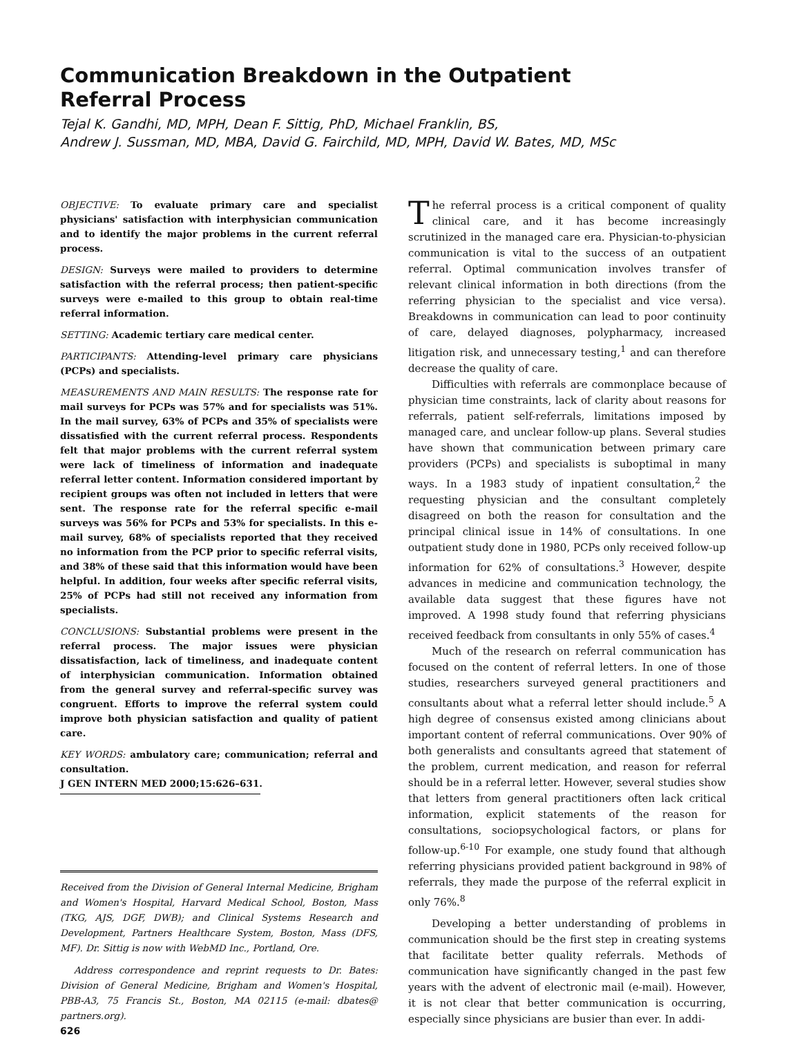Communication Breakdown in the Outpatient
Referral Process
Tejal K. Gandhi, MD, MPH, Dean F. Sittig, PhD, Michael Franklin, BS,
Andrew J. Sussman, MD, MBA, David G. Fairchild, MD, MPH, David W. Bates, MD, MSc
OBJECTIVE: To evaluate primary care and specialist physicians' satisfaction with interphysician communication and to identify the major problems in the current referral process.
DESIGN: Surveys were mailed to providers to determine satisfaction with the referral process; then patient-specific surveys were e-mailed to this group to obtain real-time referral information.
SETTING: Academic tertiary care medical center.
PARTICIPANTS: Attending-level primary care physicians (PCPs) and specialists.
MEASUREMENTS AND MAIN RESULTS: The response rate for mail surveys for PCPs was 57% and for specialists was 51%. In the mail survey, 63% of PCPs and 35% of specialists were dissatisfied with the current referral process. Respondents felt that major problems with the current referral system were lack of timeliness of information and inadequate referral letter content. Information considered important by recipient groups was often not included in letters that were sent. The response rate for the referral specific e-mail surveys was 56% for PCPs and 53% for specialists. In this e-mail survey, 68% of specialists reported that they received no information from the PCP prior to specific referral visits, and 38% of these said that this information would have been helpful. In addition, four weeks after specific referral visits, 25% of PCPs had still not received any information from specialists.
CONCLUSIONS: Substantial problems were present in the referral process. The major issues were physician dissatisfaction, lack of timeliness, and inadequate content of interphysician communication. Information obtained from the general survey and referral-specific survey was congruent. Efforts to improve the referral system could improve both physician satisfaction and quality of patient care.
KEY WORDS: ambulatory care; communication; referral and consultation.
J GEN INTERN MED 2000;15:626–631.
Received from the Division of General Internal Medicine, Brigham and Women's Hospital, Harvard Medical School, Boston, Mass (TKG, AJS, DGF, DWB); and Clinical Systems Research and Development, Partners Healthcare System, Boston, Mass (DFS, MF). Dr. Sittig is now with WebMD Inc., Portland, Ore.
Address correspondence and reprint requests to Dr. Bates: Division of General Medicine, Brigham and Women's Hospital, PBB-A3, 75 Francis St., Boston, MA 02115 (e-mail: dbates@ partners.org).
626
The referral process is a critical component of quality clinical care, and it has become increasingly scrutinized in the managed care era. Physician-to-physician communication is vital to the success of an outpatient referral. Optimal communication involves transfer of relevant clinical information in both directions (from the referring physician to the specialist and vice versa). Breakdowns in communication can lead to poor continuity of care, delayed diagnoses, polypharmacy, increased litigation risk, and unnecessary testing,<sup>1</sup> and can therefore decrease the quality of care.
Difficulties with referrals are commonplace because of physician time constraints, lack of clarity about reasons for referrals, patient self-referrals, limitations imposed by managed care, and unclear follow-up plans. Several studies have shown that communication between primary care providers (PCPs) and specialists is suboptimal in many ways. In a 1983 study of inpatient consultation,<sup>2</sup> the requesting physician and the consultant completely disagreed on both the reason for consultation and the principal clinical issue in 14% of consultations. In one outpatient study done in 1980, PCPs only received follow-up information for 62% of consultations.<sup>3</sup> However, despite advances in medicine and communication technology, the available data suggest that these figures have not improved. A 1998 study found that referring physicians received feedback from consultants in only 55% of cases.<sup>4</sup>
Much of the research on referral communication has focused on the content of referral letters. In one of those studies, researchers surveyed general practitioners and consultants about what a referral letter should include.<sup>5</sup> A high degree of consensus existed among clinicians about important content of referral communications. Over 90% of both generalists and consultants agreed that statement of the problem, current medication, and reason for referral should be in a referral letter. However, several studies show that letters from general practitioners often lack critical information, explicit statements of the reason for consultations, sociopsychological factors, or plans for follow-up.<sup>6-10</sup> For example, one study found that although referring physicians provided patient background in 98% of referrals, they made the purpose of the referral explicit in only 76%.<sup>8</sup>
Developing a better understanding of problems in communication should be the first step in creating systems that facilitate better quality referrals. Methods of communication have significantly changed in the past few years with the advent of electronic mail (e-mail). However, it is not clear that better communication is occurring, especially since physicians are busier than ever. In addi-